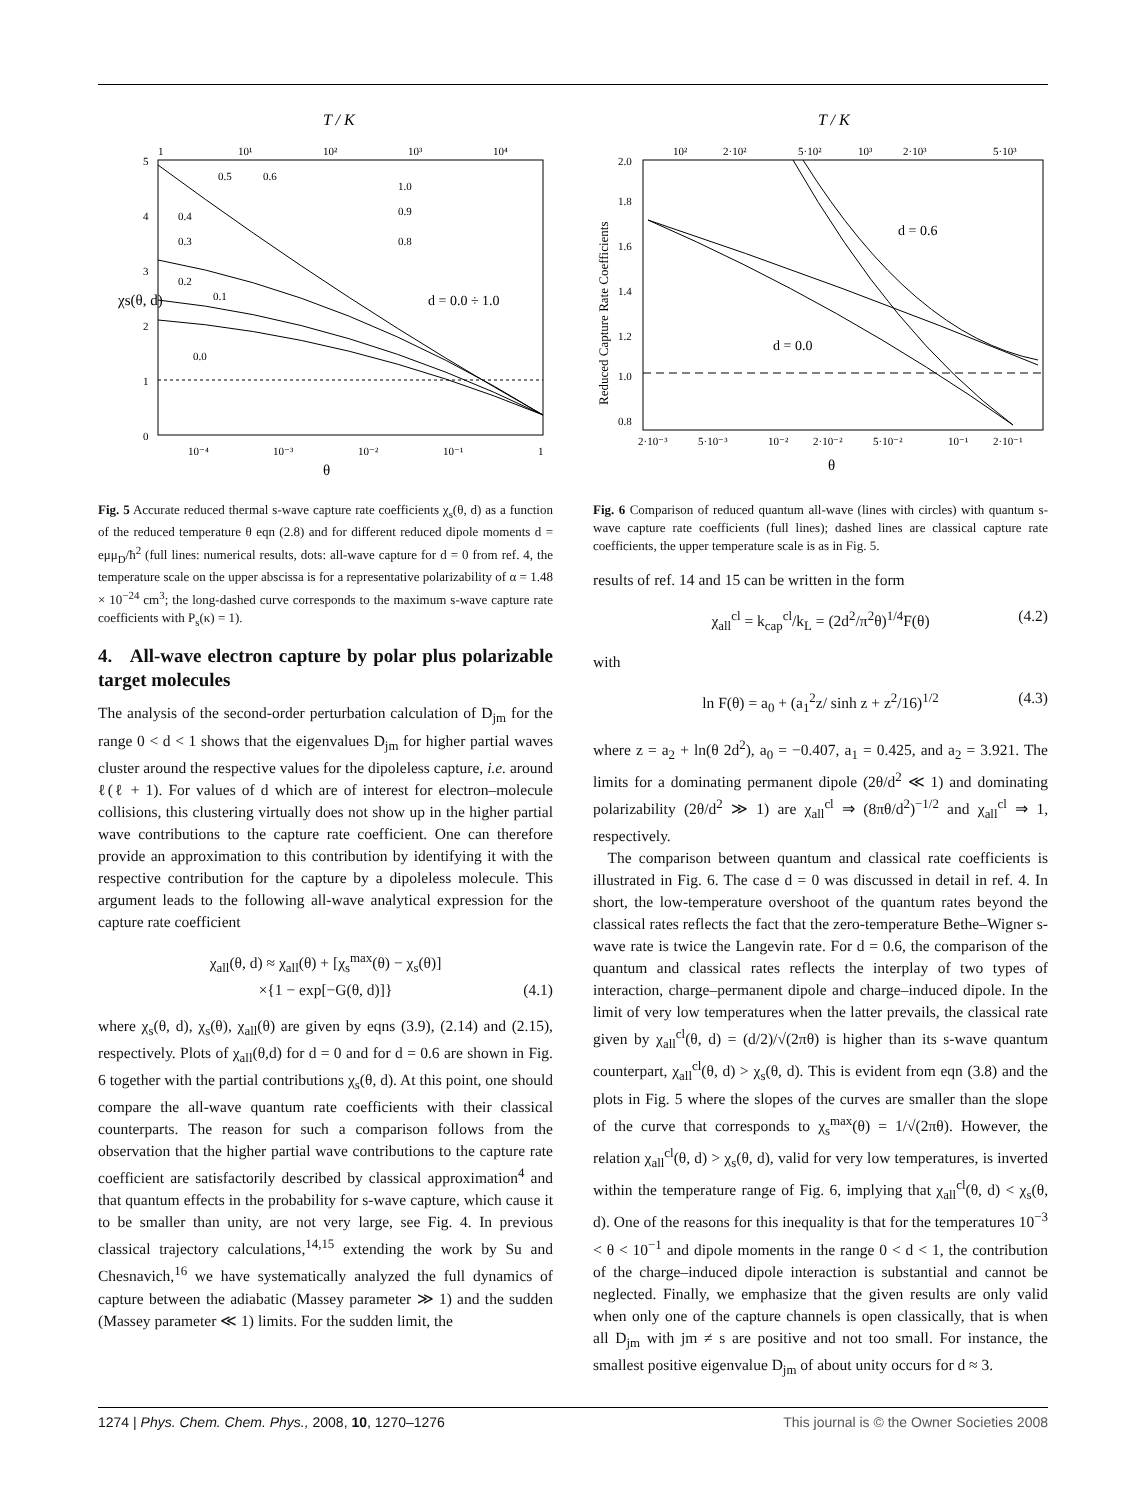T / K
1
10¹
10²
10³
10⁴
5
4
3
2
1
0
10⁻⁴
10⁻³
10⁻²
10⁻¹
1
0.5
0.6
1.0
0.9
0.8
0.4
0.3
0.2
0.1
0.0
d = 0.0 ÷ 1.0
χs(θ, d)
θ
Fig. 5 Accurate reduced thermal s-wave capture rate coefficients χ<sub>s</sub>(θ, d) as a function of the reduced temperature θ eqn (2.8) and for different reduced dipole moments d = eμμ<sub>D</sub>/ħ<sup>2</sup> (full lines: numerical results, dots: all-wave capture for d = 0 from ref. 4, the temperature scale on the upper abscissa is for a representative polarizability of α = 1.48 × 10<sup>−24</sup> cm<sup>3</sup>; the long-dashed curve corresponds to the maximum s-wave capture rate coefficients with P<sub>s</sub>(κ) = 1).
4. All-wave electron capture by polar plus polarizable target molecules
The analysis of the second-order perturbation calculation of D<sub>jm</sub> for the range 0 < d < 1 shows that the eigenvalues D<sub>jm</sub> for higher partial waves cluster around the respective values for the dipoleless capture, i.e. around ℓ(ℓ + 1). For values of d which are of interest for electron–molecule collisions, this clustering virtually does not show up in the higher partial wave contributions to the capture rate coefficient. One can therefore provide an approximation to this contribution by identifying it with the respective contribution for the capture by a dipoleless molecule. This argument leads to the following all-wave analytical expression for the capture rate coefficient
χ<sub>all</sub>(θ, d) ≈ χ<sub>all</sub>(θ) + [χ<sub>s</sub><sup>max</sup>(θ) − χ<sub>s</sub>(θ)]
×{1 − exp[−G(θ, d)]} (4.1)
where χ<sub>s</sub>(θ, d), χ<sub>s</sub>(θ), χ<sub>all</sub>(θ) are given by eqns (3.9), (2.14) and (2.15), respectively. Plots of χ<sub>all</sub>(θ,d) for d = 0 and for d = 0.6 are shown in Fig. 6 together with the partial contributions χ<sub>s</sub>(θ, d). At this point, one should compare the all-wave quantum rate coefficients with their classical counterparts. The reason for such a comparison follows from the observation that the higher partial wave contributions to the capture rate coefficient are satisfactorily described by classical approximation<sup>4</sup> and that quantum effects in the probability for s-wave capture, which cause it to be smaller than unity, are not very large, see Fig. 4. In previous classical trajectory calculations,<sup>14,15</sup> extending the work by Su and Chesnavich,<sup>16</sup> we have systematically analyzed the full dynamics of capture between the adiabatic (Massey parameter ≫ 1) and the sudden (Massey parameter ≪ 1) limits. For the sudden limit, the
T / K
10²
2·10²
5·10²
10³
2·10³
5·10³
2.0
1.8
1.6
1.4
1.2
1.0
0.8
2·10⁻³
5·10⁻³
10⁻²
2·10⁻²
5·10⁻²
10⁻¹
2·10⁻¹
d = 0.6
d = 0.0
Reduced Capture Rate Coefficients
θ
Fig. 6 Comparison of reduced quantum all-wave (lines with circles) with quantum s-wave capture rate coefficients (full lines); dashed lines are classical capture rate coefficients, the upper temperature scale is as in Fig. 5.
results of ref. 14 and 15 can be written in the form
χ<sub>all</sub><sup>cl</sup> = k<sub>cap</sub><sup>cl</sup>/k<sub>L</sub> = (2d<sup>2</sup>/π<sup>2</sup>θ)<sup>1/4</sup>F(θ) (4.2)
with
ln F(θ) = a<sub>0</sub> + (a<sub>1</sub><sup>2</sup>z/ sinh z + z<sup>2</sup>/16)<sup>1/2</sup> (4.3)
where z = a<sub>2</sub> + ln(θ 2d<sup>2</sup>), a<sub>0</sub> = −0.407, a<sub>1</sub> = 0.425, and a<sub>2</sub> = 3.921. The limits for a dominating permanent dipole (2θ/d<sup>2</sup> ≪ 1) and dominating polarizability (2θ/d<sup>2</sup> ≫ 1) are χ<sub>all</sub><sup>cl</sup> ⇒ (8πθ/d<sup>2</sup>)<sup>−1/2</sup> and χ<sub>all</sub><sup>cl</sup> ⇒ 1, respectively.
The comparison between quantum and classical rate coefficients is illustrated in Fig. 6. The case d = 0 was discussed in detail in ref. 4. In short, the low-temperature overshoot of the quantum rates beyond the classical rates reflects the fact that the zero-temperature Bethe–Wigner s-wave rate is twice the Langevin rate. For d = 0.6, the comparison of the quantum and classical rates reflects the interplay of two types of interaction, charge–permanent dipole and charge–induced dipole. In the limit of very low temperatures when the latter prevails, the classical rate given by χ<sub>all</sub><sup>cl</sup>(θ, d) = (d/2)/√(2πθ) is higher than its s-wave quantum counterpart, χ<sub>all</sub><sup>cl</sup>(θ, d) > χ<sub>s</sub>(θ, d). This is evident from eqn (3.8) and the plots in Fig. 5 where the slopes of the curves are smaller than the slope of the curve that corresponds to χ<sub>s</sub><sup>max</sup>(θ) = 1/√(2πθ). However, the relation χ<sub>all</sub><sup>cl</sup>(θ, d) > χ<sub>s</sub>(θ, d), valid for very low temperatures, is inverted within the temperature range of Fig. 6, implying that χ<sub>all</sub><sup>cl</sup>(θ, d) < χ<sub>s</sub>(θ, d). One of the reasons for this inequality is that for the temperatures 10<sup>−3</sup> < θ < 10<sup>−1</sup> and dipole moments in the range 0 < d < 1, the contribution of the charge–induced dipole interaction is substantial and cannot be neglected. Finally, we emphasize that the given results are only valid when only one of the capture channels is open classically, that is when all D<sub>jm</sub> with jm ≠ s are positive and not too small. For instance, the smallest positive eigenvalue D<sub>jm</sub> of about unity occurs for d ≈ 3.
1274 | Phys. Chem. Chem. Phys., 2008, 10, 1270–1276 This journal is © the Owner Societies 2008